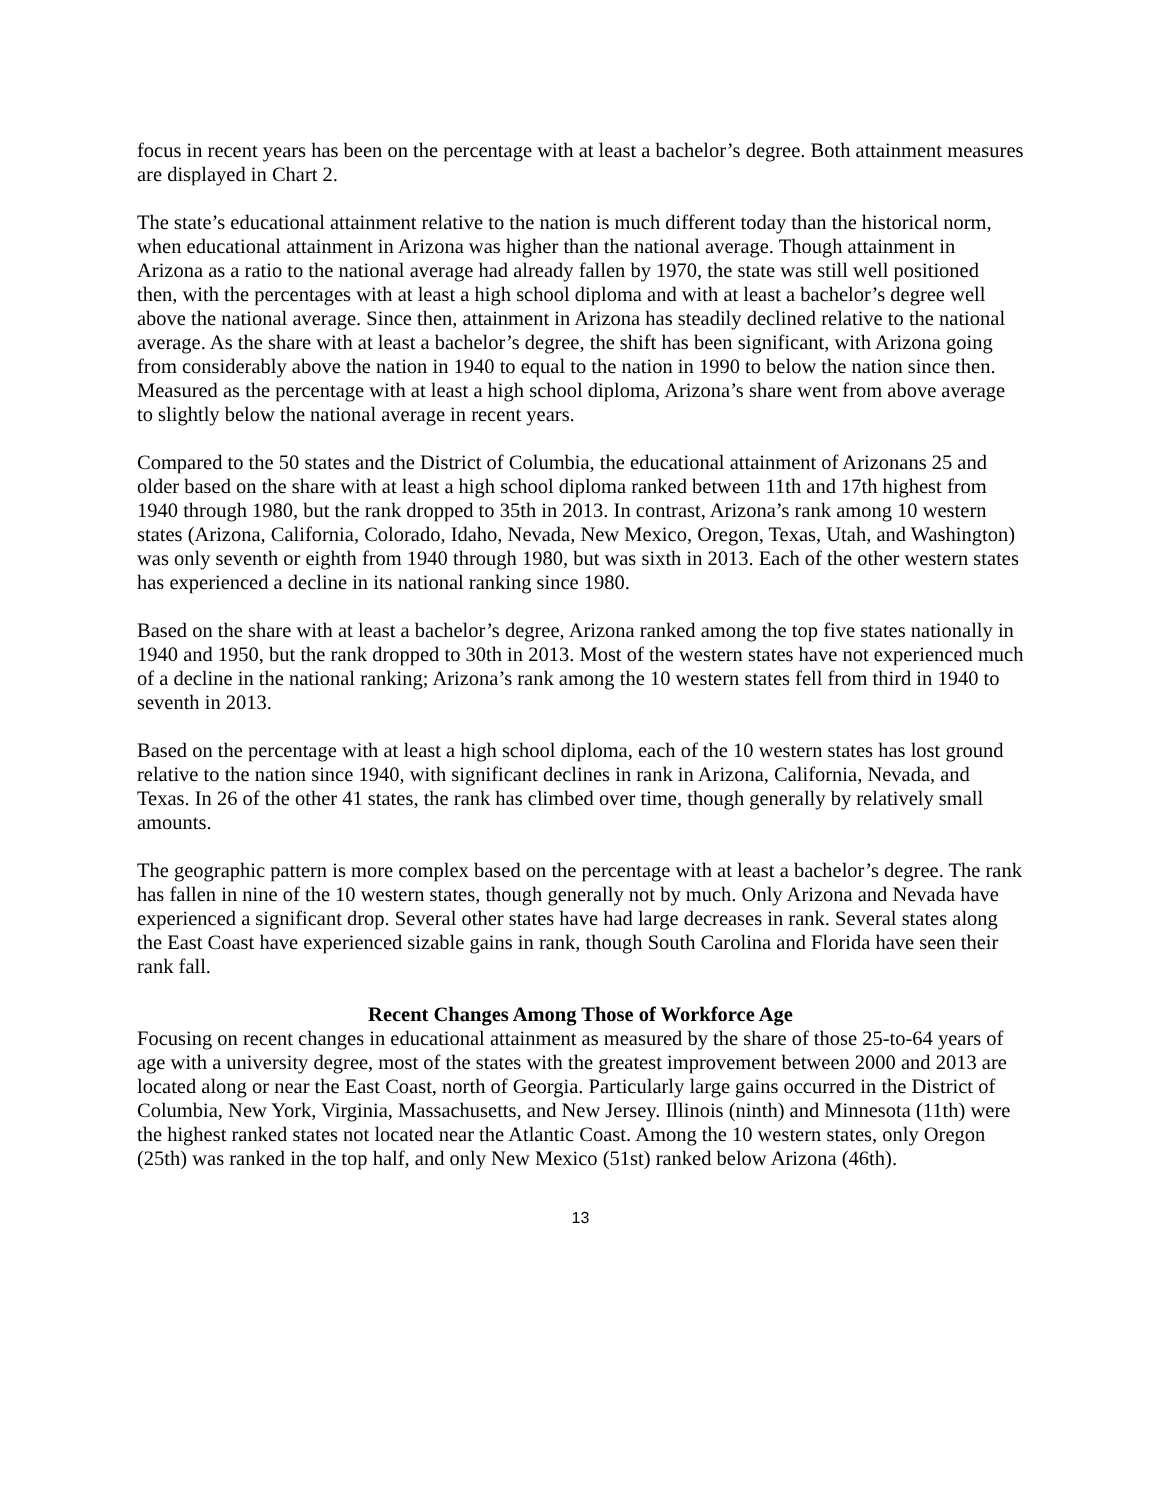focus in recent years has been on the percentage with at least a bachelor’s degree. Both attainment measures are displayed in Chart 2.
The state’s educational attainment relative to the nation is much different today than the historical norm, when educational attainment in Arizona was higher than the national average. Though attainment in Arizona as a ratio to the national average had already fallen by 1970, the state was still well positioned then, with the percentages with at least a high school diploma and with at least a bachelor’s degree well above the national average. Since then, attainment in Arizona has steadily declined relative to the national average. As the share with at least a bachelor’s degree, the shift has been significant, with Arizona going from considerably above the nation in 1940 to equal to the nation in 1990 to below the nation since then. Measured as the percentage with at least a high school diploma, Arizona’s share went from above average to slightly below the national average in recent years.
Compared to the 50 states and the District of Columbia, the educational attainment of Arizonans 25 and older based on the share with at least a high school diploma ranked between 11th and 17th highest from 1940 through 1980, but the rank dropped to 35th in 2013. In contrast, Arizona’s rank among 10 western states (Arizona, California, Colorado, Idaho, Nevada, New Mexico, Oregon, Texas, Utah, and Washington) was only seventh or eighth from 1940 through 1980, but was sixth in 2013. Each of the other western states has experienced a decline in its national ranking since 1980.
Based on the share with at least a bachelor’s degree, Arizona ranked among the top five states nationally in 1940 and 1950, but the rank dropped to 30th in 2013. Most of the western states have not experienced much of a decline in the national ranking; Arizona’s rank among the 10 western states fell from third in 1940 to seventh in 2013.
Based on the percentage with at least a high school diploma, each of the 10 western states has lost ground relative to the nation since 1940, with significant declines in rank in Arizona, California, Nevada, and Texas. In 26 of the other 41 states, the rank has climbed over time, though generally by relatively small amounts.
The geographic pattern is more complex based on the percentage with at least a bachelor’s degree. The rank has fallen in nine of the 10 western states, though generally not by much. Only Arizona and Nevada have experienced a significant drop. Several other states have had large decreases in rank. Several states along the East Coast have experienced sizable gains in rank, though South Carolina and Florida have seen their rank fall.
Recent Changes Among Those of Workforce Age
Focusing on recent changes in educational attainment as measured by the share of those 25-to-64 years of age with a university degree, most of the states with the greatest improvement between 2000 and 2013 are located along or near the East Coast, north of Georgia. Particularly large gains occurred in the District of Columbia, New York, Virginia, Massachusetts, and New Jersey. Illinois (ninth) and Minnesota (11th) were the highest ranked states not located near the Atlantic Coast. Among the 10 western states, only Oregon (25th) was ranked in the top half, and only New Mexico (51st) ranked below Arizona (46th).
13